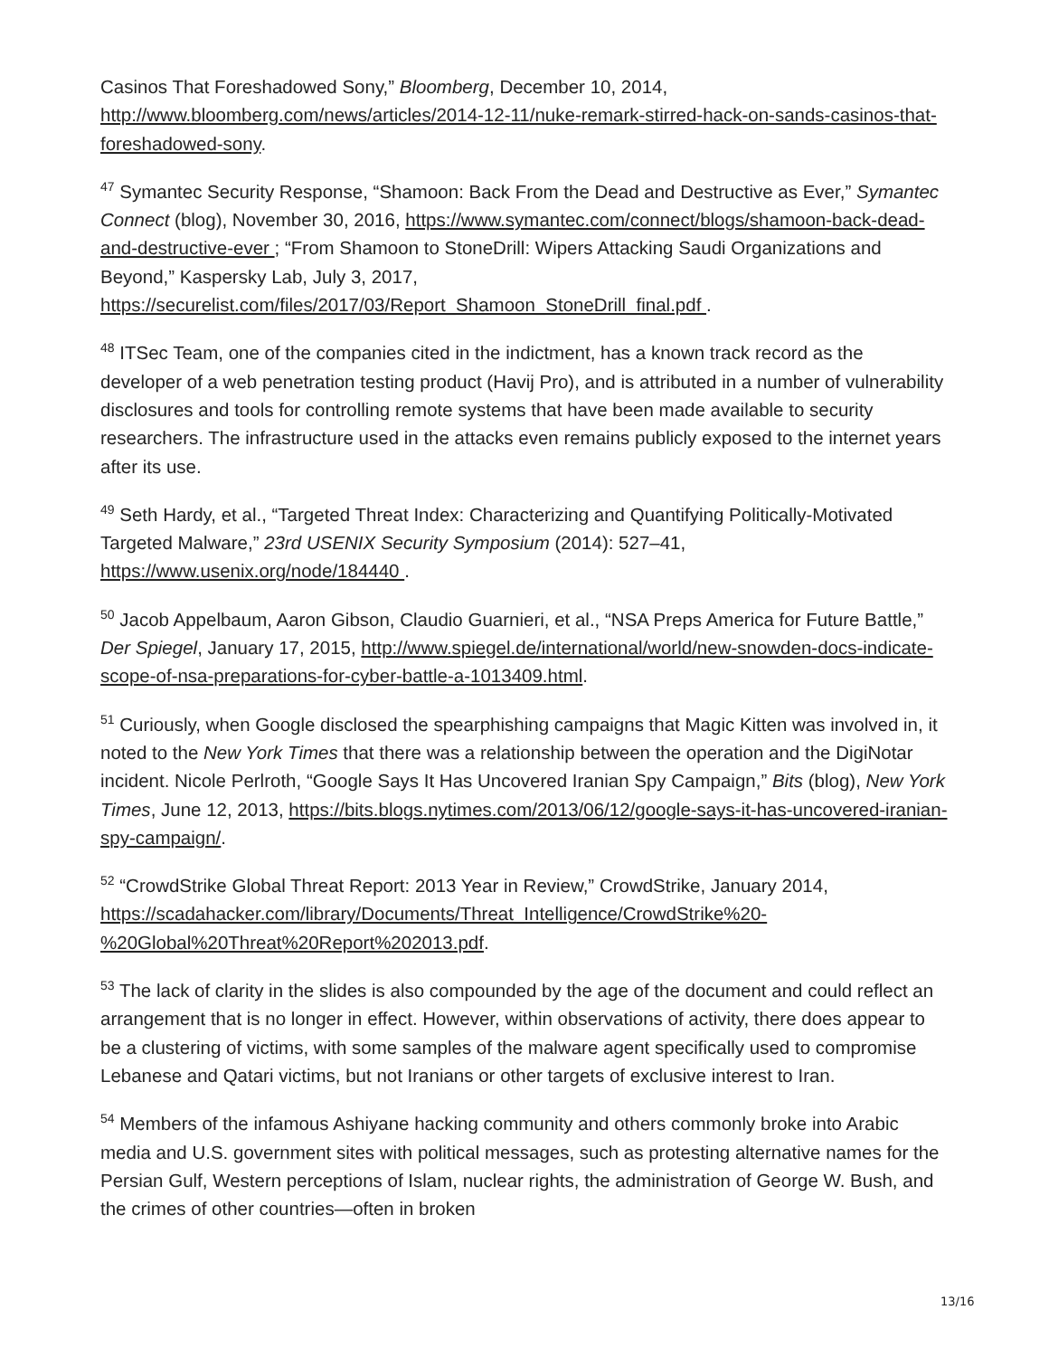Casinos That Foreshadowed Sony,” Bloomberg, December 10, 2014, http://www.bloomberg.com/news/articles/2014-12-11/nuke-remark-stirred-hack-on-sands-casinos-that-foreshadowed-sony.
<sup>47</sup> Symantec Security Response, “Shamoon: Back From the Dead and Destructive as Ever,” Symantec Connect (blog), November 30, 2016, https://www.symantec.com/connect/blogs/shamoon-back-dead-and-destructive-ever ; “From Shamoon to StoneDrill: Wipers Attacking Saudi Organizations and Beyond,” Kaspersky Lab, July 3, 2017, https://securelist.com/files/2017/03/Report_Shamoon_StoneDrill_final.pdf .
<sup>48</sup> ITSec Team, one of the companies cited in the indictment, has a known track record as the developer of a web penetration testing product (Havij Pro), and is attributed in a number of vulnerability disclosures and tools for controlling remote systems that have been made available to security researchers. The infrastructure used in the attacks even remains publicly exposed to the internet years after its use.
<sup>49</sup> Seth Hardy, et al., “Targeted Threat Index: Characterizing and Quantifying Politically-Motivated Targeted Malware,” 23rd USENIX Security Symposium (2014): 527–41, https://www.usenix.org/node/184440 .
<sup>50</sup> Jacob Appelbaum, Aaron Gibson, Claudio Guarnieri, et al., “NSA Preps America for Future Battle,” Der Spiegel, January 17, 2015, http://www.spiegel.de/international/world/new-snowden-docs-indicate-scope-of-nsa-preparations-for-cyber-battle-a-1013409.html.
<sup>51</sup> Curiously, when Google disclosed the spearphishing campaigns that Magic Kitten was involved in, it noted to the New York Times that there was a relationship between the operation and the DigiNotar incident. Nicole Perlroth, “Google Says It Has Uncovered Iranian Spy Campaign,” Bits (blog), New York Times, June 12, 2013, https://bits.blogs.nytimes.com/2013/06/12/google-says-it-has-uncovered-iranian-spy-campaign/.
<sup>52</sup> “CrowdStrike Global Threat Report: 2013 Year in Review,” CrowdStrike, January 2014, https://scadahacker.com/library/Documents/Threat_Intelligence/CrowdStrike%20-%20Global%20Threat%20Report%202013.pdf.
<sup>53</sup> The lack of clarity in the slides is also compounded by the age of the document and could reflect an arrangement that is no longer in effect. However, within observations of activity, there does appear to be a clustering of victims, with some samples of the malware agent specifically used to compromise Lebanese and Qatari victims, but not Iranians or other targets of exclusive interest to Iran.
<sup>54</sup> Members of the infamous Ashiyane hacking community and others commonly broke into Arabic media and U.S. government sites with political messages, such as protesting alternative names for the Persian Gulf, Western perceptions of Islam, nuclear rights, the administration of George W. Bush, and the crimes of other countries—often in broken
13/16